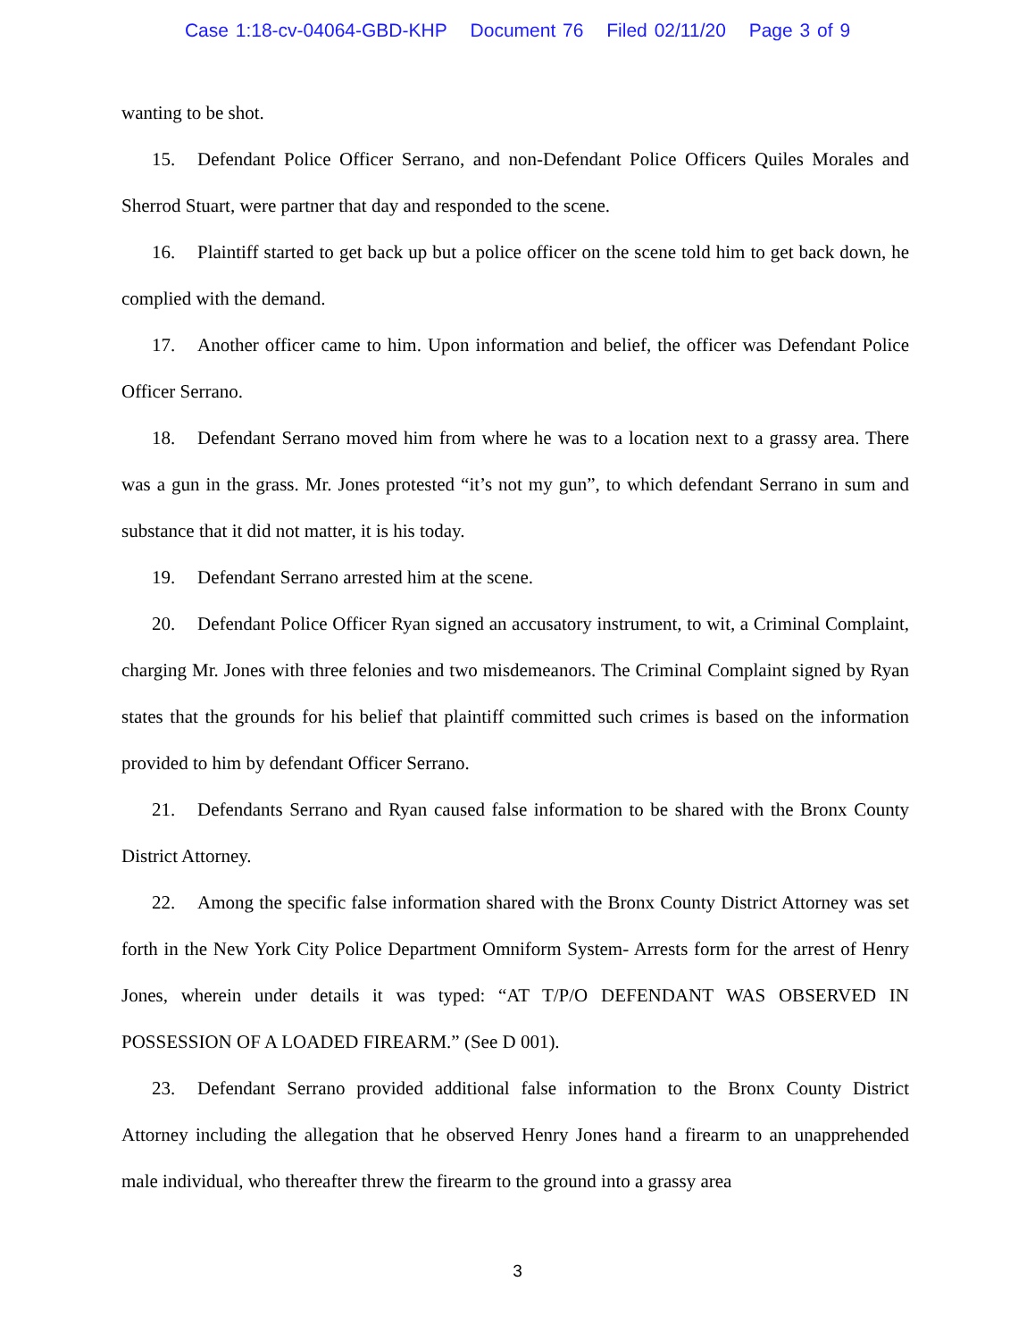Case 1:18-cv-04064-GBD-KHP Document 76 Filed 02/11/20 Page 3 of 9
wanting to be shot.
15. Defendant Police Officer Serrano, and non-Defendant Police Officers Quiles Morales and Sherrod Stuart, were partner that day and responded to the scene.
16. Plaintiff started to get back up but a police officer on the scene told him to get back down, he complied with the demand.
17. Another officer came to him. Upon information and belief, the officer was Defendant Police Officer Serrano.
18. Defendant Serrano moved him from where he was to a location next to a grassy area. There was a gun in the grass. Mr. Jones protested “it’s not my gun”, to which defendant Serrano in sum and substance that it did not matter, it is his today.
19. Defendant Serrano arrested him at the scene.
20. Defendant Police Officer Ryan signed an accusatory instrument, to wit, a Criminal Complaint, charging Mr. Jones with three felonies and two misdemeanors. The Criminal Complaint signed by Ryan states that the grounds for his belief that plaintiff committed such crimes is based on the information provided to him by defendant Officer Serrano.
21. Defendants Serrano and Ryan caused false information to be shared with the Bronx County District Attorney.
22. Among the specific false information shared with the Bronx County District Attorney was set forth in the New York City Police Department Omniform System- Arrests form for the arrest of Henry Jones, wherein under details it was typed: “AT T/P/O DEFENDANT WAS OBSERVED IN POSSESSION OF A LOADED FIREARM.” (See D 001).
23. Defendant Serrano provided additional false information to the Bronx County District Attorney including the allegation that he observed Henry Jones hand a firearm to an unapprehended male individual, who thereafter threw the firearm to the ground into a grassy area
3